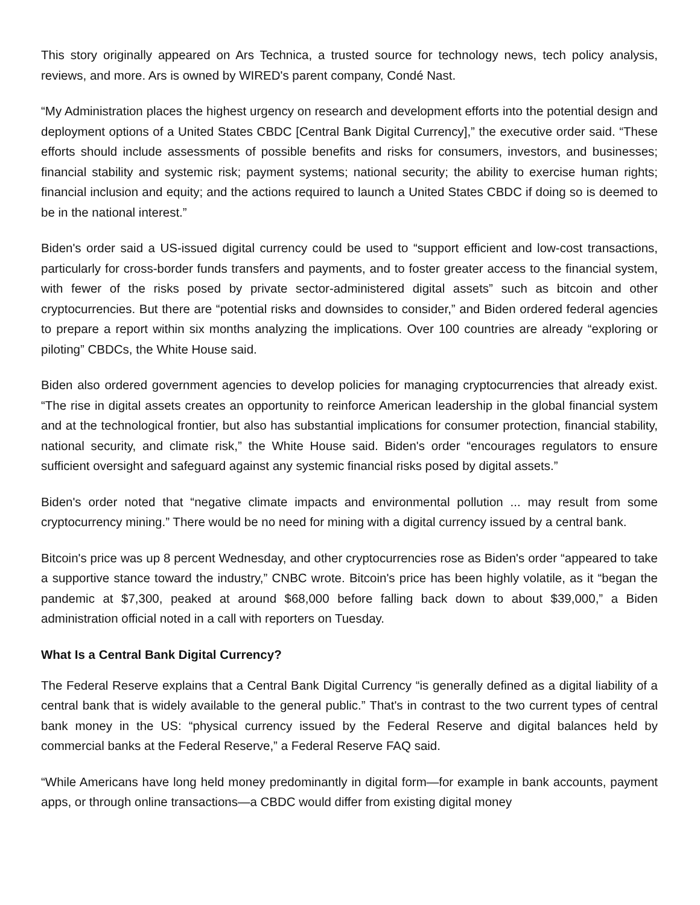This story originally appeared on Ars Technica, a trusted source for technology news, tech policy analysis, reviews, and more. Ars is owned by WIRED's parent company, Condé Nast.
“My Administration places the highest urgency on research and development efforts into the potential design and deployment options of a United States CBDC [Central Bank Digital Currency],” the executive order said. “These efforts should include assessments of possible benefits and risks for consumers, investors, and businesses; financial stability and systemic risk; payment systems; national security; the ability to exercise human rights; financial inclusion and equity; and the actions required to launch a United States CBDC if doing so is deemed to be in the national interest.”
Biden's order said a US-issued digital currency could be used to “support efficient and low-cost transactions, particularly for cross-border funds transfers and payments, and to foster greater access to the financial system, with fewer of the risks posed by private sector-administered digital assets” such as bitcoin and other cryptocurrencies. But there are “potential risks and downsides to consider,” and Biden ordered federal agencies to prepare a report within six months analyzing the implications. Over 100 countries are already “exploring or piloting” CBDCs, the White House said.
Biden also ordered government agencies to develop policies for managing cryptocurrencies that already exist. “The rise in digital assets creates an opportunity to reinforce American leadership in the global financial system and at the technological frontier, but also has substantial implications for consumer protection, financial stability, national security, and climate risk,” the White House said. Biden's order “encourages regulators to ensure sufficient oversight and safeguard against any systemic financial risks posed by digital assets.”
Biden's order noted that “negative climate impacts and environmental pollution ... may result from some cryptocurrency mining.” There would be no need for mining with a digital currency issued by a central bank.
Bitcoin's price was up 8 percent Wednesday, and other cryptocurrencies rose as Biden's order “appeared to take a supportive stance toward the industry,” CNBC wrote. Bitcoin's price has been highly volatile, as it “began the pandemic at $7,300, peaked at around $68,000 before falling back down to about $39,000,” a Biden administration official noted in a call with reporters on Tuesday.
What Is a Central Bank Digital Currency?
The Federal Reserve explains that a Central Bank Digital Currency “is generally defined as a digital liability of a central bank that is widely available to the general public.” That's in contrast to the two current types of central bank money in the US: “physical currency issued by the Federal Reserve and digital balances held by commercial banks at the Federal Reserve,” a Federal Reserve FAQ said.
“While Americans have long held money predominantly in digital form—for example in bank accounts, payment apps, or through online transactions—a CBDC would differ from existing digital money